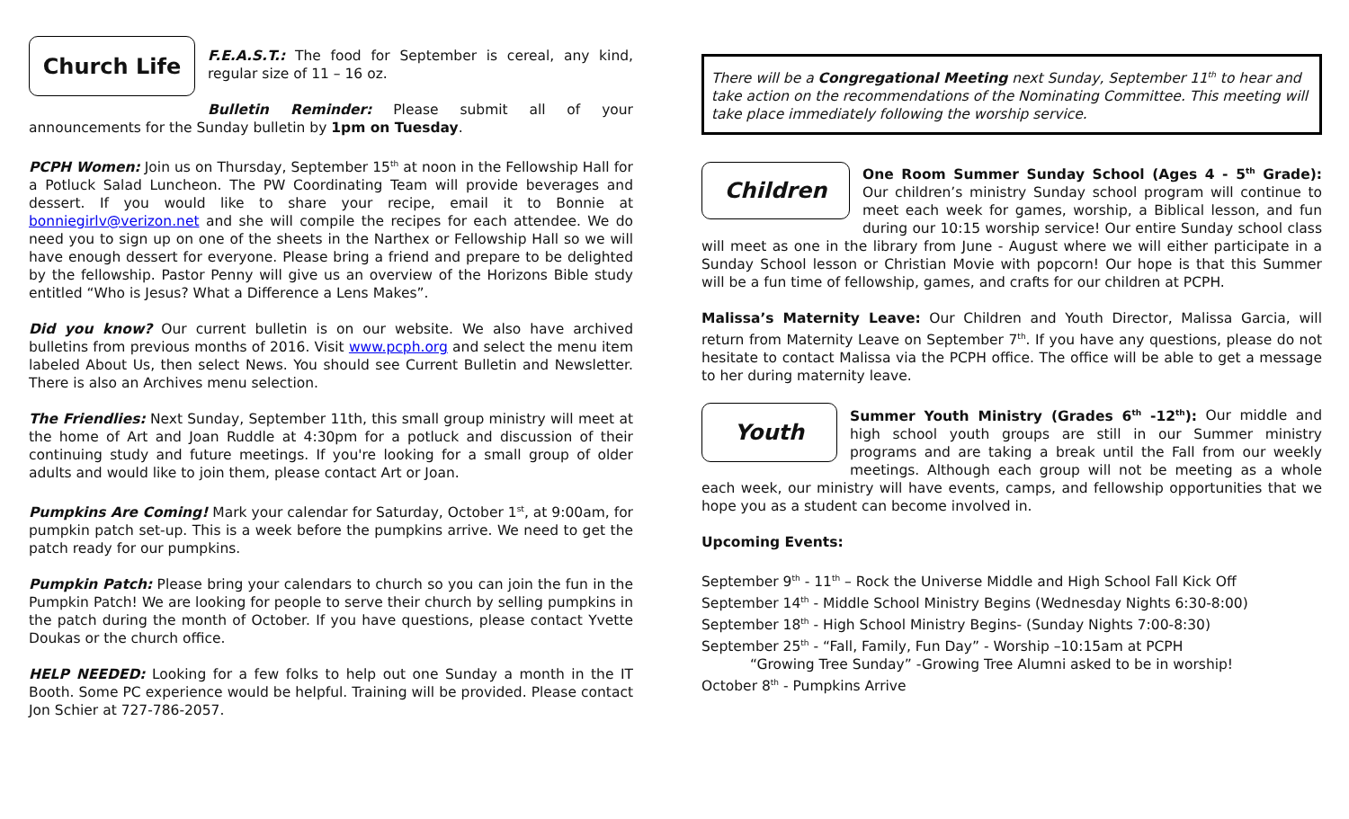Church Life
F.E.A.S.T.: The food for September is cereal, any kind, regular size of 11 – 16 oz.
Bulletin Reminder: Please submit all of your announcements for the Sunday bulletin by 1pm on Tuesday.
PCPH Women: Join us on Thursday, September 15<sup>th</sup> at noon in the Fellowship Hall for a Potluck Salad Luncheon. The PW Coordinating Team will provide beverages and dessert. If you would like to share your recipe, email it to Bonnie at bonniegirlv@verizon.net and she will compile the recipes for each attendee. We do need you to sign up on one of the sheets in the Narthex or Fellowship Hall so we will have enough dessert for everyone. Please bring a friend and prepare to be delighted by the fellowship. Pastor Penny will give us an overview of the Horizons Bible study entitled “Who is Jesus? What a Difference a Lens Makes”.
Did you know? Our current bulletin is on our website. We also have archived bulletins from previous months of 2016. Visit www.pcph.org and select the menu item labeled About Us, then select News. You should see Current Bulletin and Newsletter. There is also an Archives menu selection.
The Friendlies: Next Sunday, September 11th, this small group ministry will meet at the home of Art and Joan Ruddle at 4:30pm for a potluck and discussion of their continuing study and future meetings. If you're looking for a small group of older adults and would like to join them, please contact Art or Joan.
Pumpkins Are Coming! Mark your calendar for Saturday, October 1<sup>st</sup>, at 9:00am, for pumpkin patch set-up. This is a week before the pumpkins arrive. We need to get the patch ready for our pumpkins.
Pumpkin Patch: Please bring your calendars to church so you can join the fun in the Pumpkin Patch! We are looking for people to serve their church by selling pumpkins in the patch during the month of October. If you have questions, please contact Yvette Doukas or the church office.
HELP NEEDED: Looking for a few folks to help out one Sunday a month in the IT Booth. Some PC experience would be helpful. Training will be provided. Please contact Jon Schier at 727-786-2057.
There will be a Congregational Meeting next Sunday, September 11<sup>th</sup> to hear and take action on the recommendations of the Nominating Committee. This meeting will take place immediately following the worship service.
Children
One Room Summer Sunday School (Ages 4 - 5<sup>th</sup> Grade): Our children’s ministry Sunday school program will continue to meet each week for games, worship, a Biblical lesson, and fun during our 10:15 worship service! Our entire Sunday school class will meet as one in the library from June - August where we will either participate in a Sunday School lesson or Christian Movie with popcorn! Our hope is that this Summer will be a fun time of fellowship, games, and crafts for our children at PCPH.
Malissa’s Maternity Leave: Our Children and Youth Director, Malissa Garcia, will return from Maternity Leave on September 7<sup>th</sup>. If you have any questions, please do not hesitate to contact Malissa via the PCPH office. The office will be able to get a message to her during maternity leave.
Youth
Summer Youth Ministry (Grades 6<sup>th</sup> -12<sup>th</sup>): Our middle and high school youth groups are still in our Summer ministry programs and are taking a break until the Fall from our weekly meetings. Although each group will not be meeting as a whole each week, our ministry will have events, camps, and fellowship opportunities that we hope you as a student can become involved in.
Upcoming Events:
September 9<sup>th</sup> - 11<sup>th</sup> – Rock the Universe Middle and High School Fall Kick Off
September 14<sup>th</sup> - Middle School Ministry Begins (Wednesday Nights 6:30-8:00)
September 18<sup>th</sup> - High School Ministry Begins- (Sunday Nights 7:00-8:30)
September 25<sup>th</sup> - “Fall, Family, Fun Day” - Worship –10:15am at PCPH
“Growing Tree Sunday” -Growing Tree Alumni asked to be in worship!
October 8<sup>th</sup> - Pumpkins Arrive